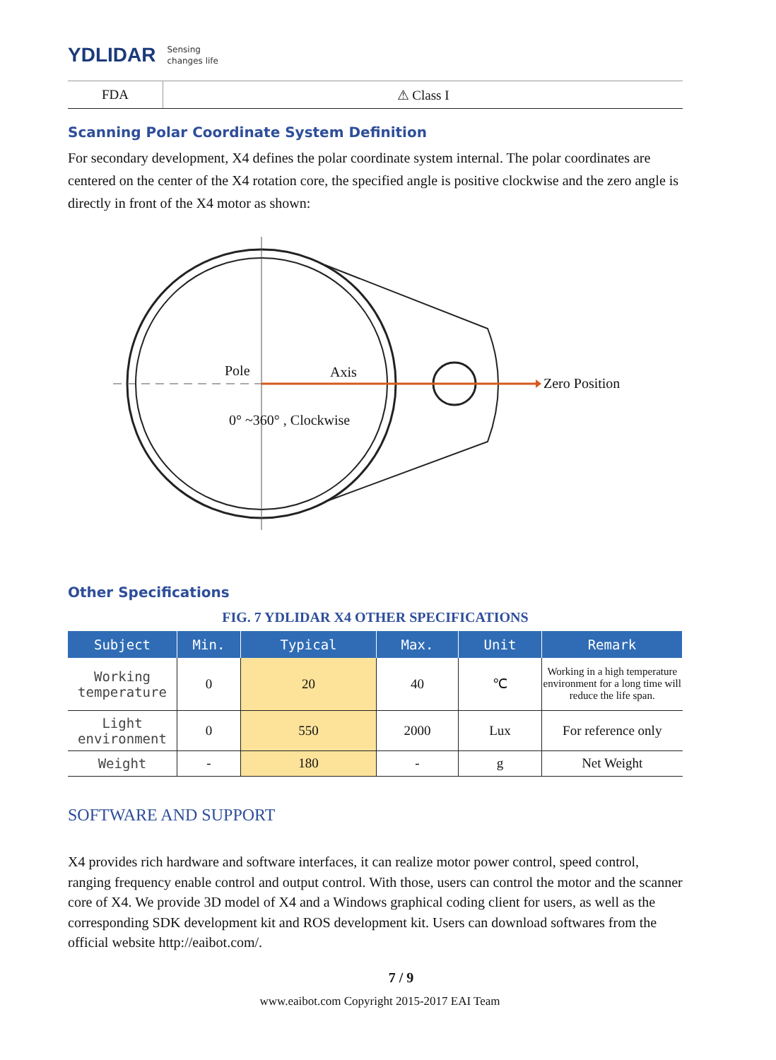YDLIDAR Sensing
changes life
FDA ⚠ Class I
Scanning Polar Coordinate System Definition
For secondary development, X4 defines the polar coordinate system internal. The polar coordinates are centered on the center of the X4 rotation core, the specified angle is positive clockwise and the zero angle is directly in front of the X4 motor as shown:
Pole Axis
Zero Position
0° ~360° , Clockwise
Other Specifications
FIG. 7 YDLIDAR X4 OTHER SPECIFICATIONS
| Subject | Min. | Typical | Max. | Unit | Remark |
| --- | --- | --- | --- | --- | --- |
| Working temperature | 0 | 20 | 40 | ℃ | Working in a high temperature environment for a long time will reduce the life span. |
| Light environment | 0 | 550 | 2000 | Lux | For reference only |
| Weight | - | 180 | - | g | Net Weight |
SOFTWARE AND SUPPORT
X4 provides rich hardware and software interfaces, it can realize motor power control, speed control, ranging frequency enable control and output control. With those, users can control the motor and the scanner core of X4. We provide 3D model of X4 and a Windows graphical coding client for users, as well as the corresponding SDK development kit and ROS development kit. Users can download softwares from the official website http://eaibot.com/.
7 / 9
www.eaibot.com Copyright 2015-2017 EAI Team